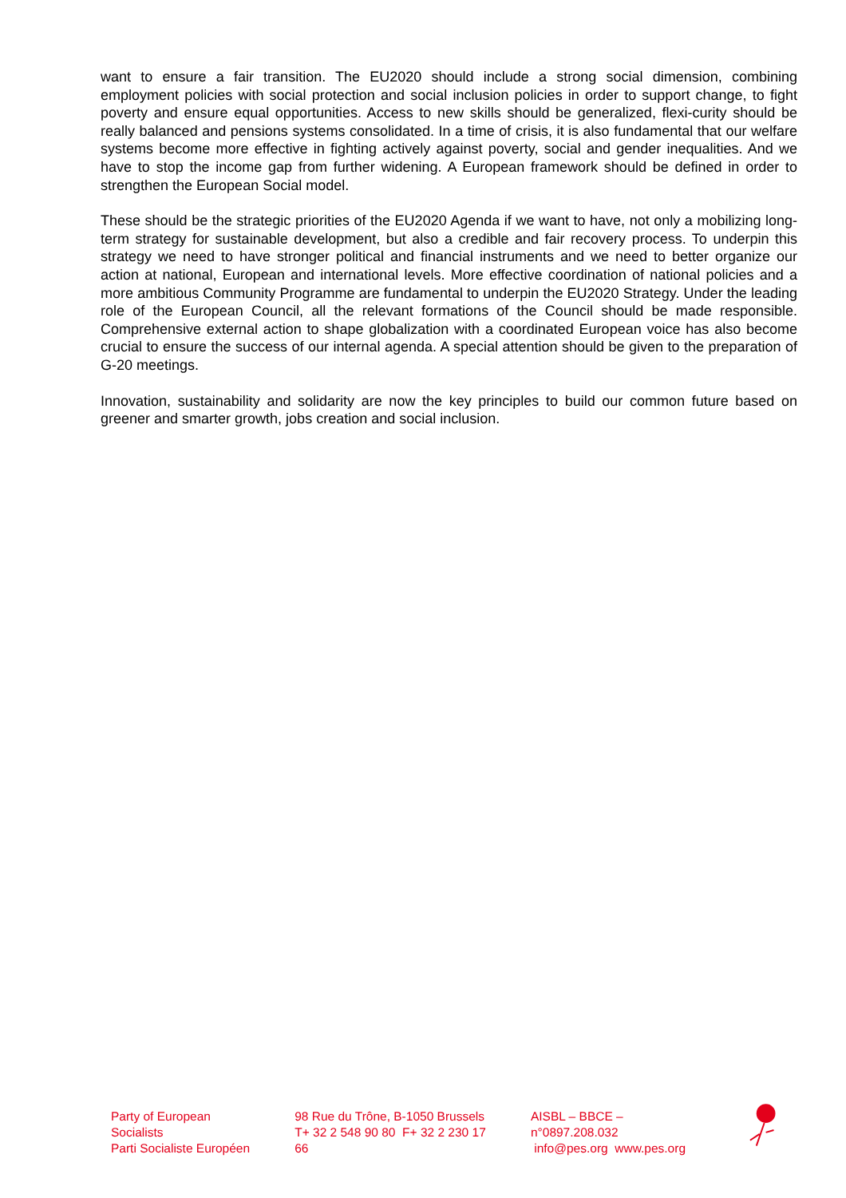want to ensure a fair transition. The EU2020 should include a strong social dimension, combining employment policies with social protection and social inclusion policies in order to support change, to fight poverty and ensure equal opportunities. Access to new skills should be generalized, flexi-curity should be really balanced and pensions systems consolidated. In a time of crisis, it is also fundamental that our welfare systems become more effective in fighting actively against poverty, social and gender inequalities. And we have to stop the income gap from further widening. A European framework should be defined in order to strengthen the European Social model.
These should be the strategic priorities of the EU2020 Agenda if we want to have, not only a mobilizing long-term strategy for sustainable development, but also a credible and fair recovery process. To underpin this strategy we need to have stronger political and financial instruments and we need to better organize our action at national, European and international levels. More effective coordination of national policies and a more ambitious Community Programme are fundamental to underpin the EU2020 Strategy. Under the leading role of the European Council, all the relevant formations of the Council should be made responsible. Comprehensive external action to shape globalization with a coordinated European voice has also become crucial to ensure the success of our internal agenda. A special attention should be given to the preparation of G-20 meetings.
Innovation, sustainability and solidarity are now the key principles to build our common future based on greener and smarter growth, jobs creation and social inclusion.
Party of European Socialists
Parti Socialiste Européen
98 Rue du Trône, B-1050 Brussels
T+ 32 2 548 90 80 F+ 32 2 230 17 66
AISBL – BBCE – n°0897.208.032
info@pes.org www.pes.org